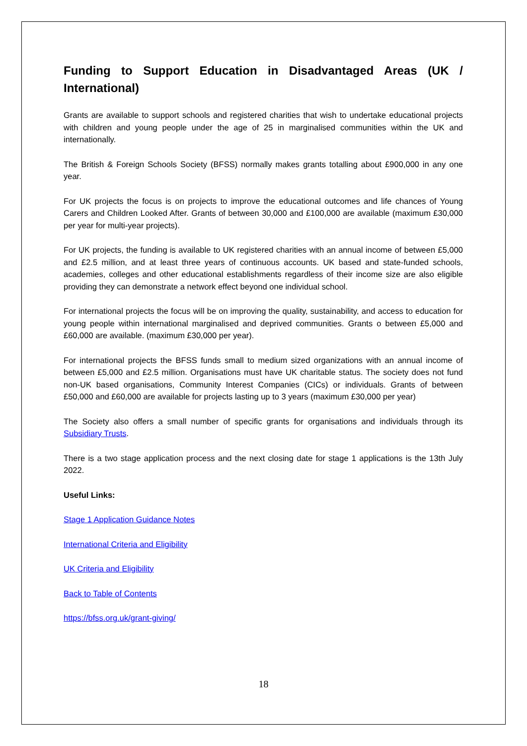Funding to Support Education in Disadvantaged Areas (UK / International)
Grants are available to support schools and registered charities that wish to undertake educational projects with children and young people under the age of 25 in marginalised communities within the UK and internationally.
The British & Foreign Schools Society (BFSS) normally makes grants totalling about £900,000 in any one year.
For UK projects the focus is on projects to improve the educational outcomes and life chances of Young Carers and Children Looked After. Grants of between 30,000 and £100,000 are available (maximum £30,000 per year for multi-year projects).
For UK projects, the funding is available to UK registered charities with an annual income of between £5,000 and £2.5 million, and at least three years of continuous accounts. UK based and state-funded schools, academies, colleges and other educational establishments regardless of their income size are also eligible providing they can demonstrate a network effect beyond one individual school.
For international projects the focus will be on improving the quality, sustainability, and access to education for young people within international marginalised and deprived communities. Grants o between £5,000 and £60,000 are available. (maximum £30,000 per year).
For international projects the BFSS funds small to medium sized organizations with an annual income of between £5,000 and £2.5 million. Organisations must have UK charitable status. The society does not fund non-UK based organisations, Community Interest Companies (CICs) or individuals. Grants of between £50,000 and £60,000 are available for projects lasting up to 3 years (maximum £30,000 per year)
The Society also offers a small number of specific grants for organisations and individuals through its Subsidiary Trusts.
There is a two stage application process and the next closing date for stage 1 applications is the 13th July 2022.
Useful Links:
Stage 1 Application Guidance Notes
International Criteria and Eligibility
UK Criteria and Eligibility
Back to Table of Contents
https://bfss.org.uk/grant-giving/
18